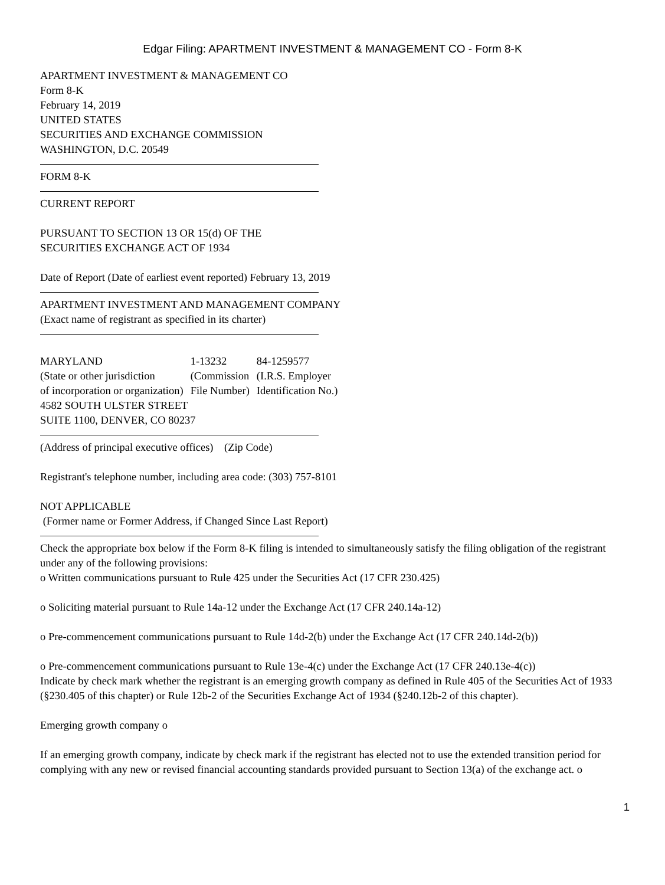Edgar Filing: APARTMENT INVESTMENT & MANAGEMENT CO - Form 8-K
APARTMENT INVESTMENT & MANAGEMENT CO
Form 8-K
February 14, 2019
UNITED STATES
SECURITIES AND EXCHANGE COMMISSION
WASHINGTON, D.C. 20549
FORM 8-K
CURRENT REPORT
PURSUANT TO SECTION 13 OR 15(d) OF THE
SECURITIES EXCHANGE ACT OF 1934
Date of Report (Date of earliest event reported) February 13, 2019
APARTMENT INVESTMENT AND MANAGEMENT COMPANY
(Exact name of registrant as specified in its charter)
| MARYLAND | 1-13232 | 84-1259577 |
| (State or other jurisdiction of incorporation or organization) | (Commission File Number) | (I.R.S. Employer Identification No.) |
4582 SOUTH ULSTER STREET
SUITE 1100, DENVER, CO 80237
(Address of principal executive offices) (Zip Code)
Registrant's telephone number, including area code: (303) 757-8101
NOT APPLICABLE
(Former name or Former Address, if Changed Since Last Report)
Check the appropriate box below if the Form 8-K filing is intended to simultaneously satisfy the filing obligation of the registrant under any of the following provisions:
o Written communications pursuant to Rule 425 under the Securities Act (17 CFR 230.425)
o Soliciting material pursuant to Rule 14a-12 under the Exchange Act (17 CFR 240.14a-12)
o Pre-commencement communications pursuant to Rule 14d-2(b) under the Exchange Act (17 CFR 240.14d-2(b))
o Pre-commencement communications pursuant to Rule 13e-4(c) under the Exchange Act (17 CFR 240.13e-4(c))
Indicate by check mark whether the registrant is an emerging growth company as defined in Rule 405 of the Securities Act of 1933 (§230.405 of this chapter) or Rule 12b-2 of the Securities Exchange Act of 1934 (§240.12b-2 of this chapter).
Emerging growth company o
If an emerging growth company, indicate by check mark if the registrant has elected not to use the extended transition period for complying with any new or revised financial accounting standards provided pursuant to Section 13(a) of the exchange act. o
1